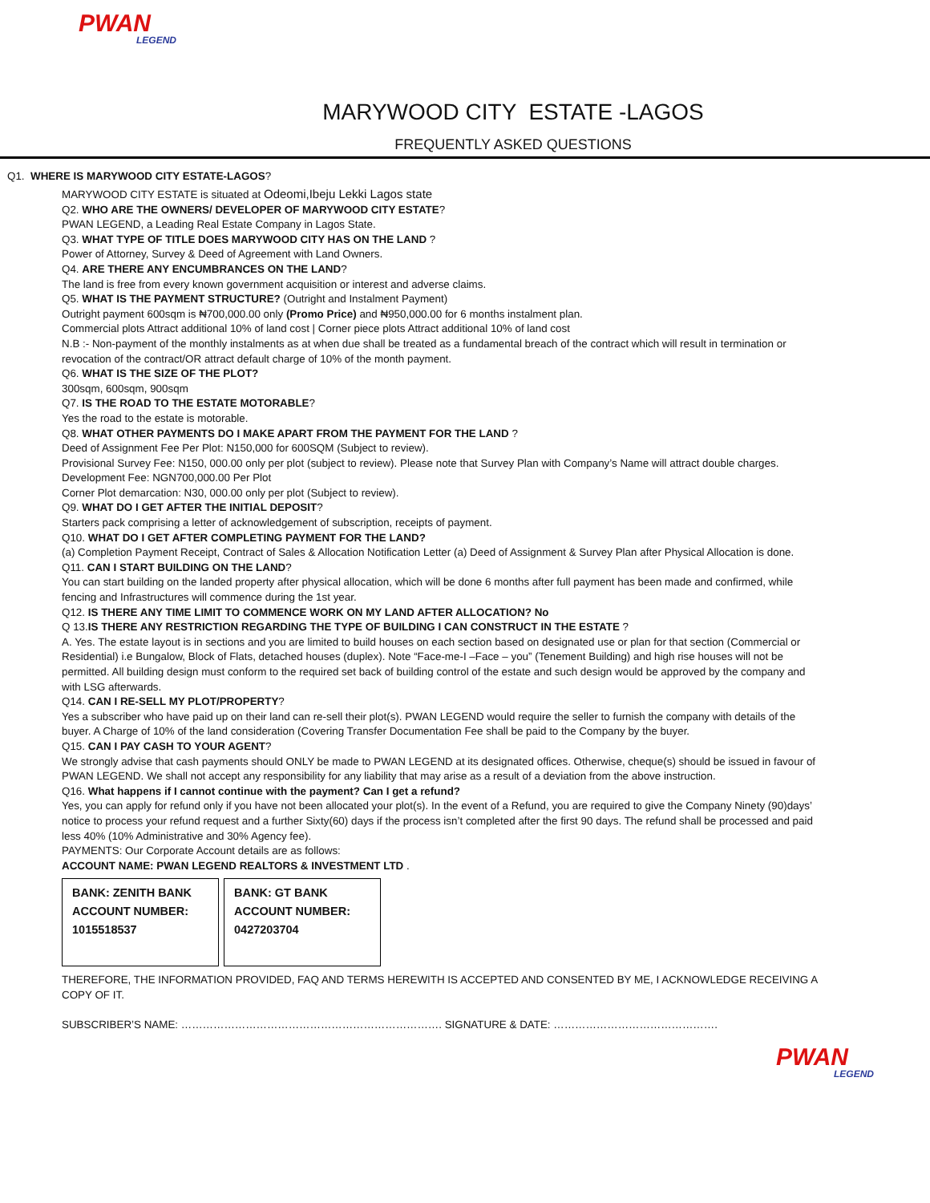PWAN
LEGEND
MARYWOOD CITY ESTATE -LAGOS
FREQUENTLY ASKED QUESTIONS
Q1. WHERE IS MARYWOOD CITY ESTATE-LAGOS?
MARYWOOD CITY ESTATE is situated at Odeomi,Ibeju Lekki Lagos state
Q2. WHO ARE THE OWNERS/ DEVELOPER OF MARYWOOD CITY ESTATE?
PWAN LEGEND, a Leading Real Estate Company in Lagos State.
Q3. WHAT TYPE OF TITLE DOES MARYWOOD CITY HAS ON THE LAND ?
Power of Attorney, Survey & Deed of Agreement with Land Owners.
Q4. ARE THERE ANY ENCUMBRANCES ON THE LAND?
The land is free from every known government acquisition or interest and adverse claims.
Q5. WHAT IS THE PAYMENT STRUCTURE? (Outright and Instalment Payment)
Outright payment 600sqm is ₦700,000.00 only (Promo Price) and ₦950,000.00 for 6 months instalment plan.
Commercial plots Attract additional 10% of land cost | Corner piece plots Attract additional 10% of land cost
N.B :- Non-payment of the monthly instalments as at when due shall be treated as a fundamental breach of the contract which will result in termination or revocation of the contract/OR attract default charge of 10% of the month payment.
Q6. WHAT IS THE SIZE OF THE PLOT?
300sqm, 600sqm, 900sqm
Q7. IS THE ROAD TO THE ESTATE MOTORABLE?
Yes the road to the estate is motorable.
Q8. WHAT OTHER PAYMENTS DO I MAKE APART FROM THE PAYMENT FOR THE LAND ?
Deed of Assignment Fee Per Plot: N150,000 for 600SQM (Subject to review).
Provisional Survey Fee: N150, 000.00 only per plot (subject to review). Please note that Survey Plan with Company’s Name will attract double charges.
Development Fee: NGN700,000.00 Per Plot
Corner Plot demarcation: N30, 000.00 only per plot (Subject to review).
Q9. WHAT DO I GET AFTER THE INITIAL DEPOSIT?
Starters pack comprising a letter of acknowledgement of subscription, receipts of payment.
Q10. WHAT DO I GET AFTER COMPLETING PAYMENT FOR THE LAND?
(a) Completion Payment Receipt, Contract of Sales & Allocation Notification Letter (a) Deed of Assignment & Survey Plan after Physical Allocation is done.
Q11. CAN I START BUILDING ON THE LAND?
You can start building on the landed property after physical allocation, which will be done 6 months after full payment has been made and confirmed, while fencing and Infrastructures will commence during the 1st year.
Q12. IS THERE ANY TIME LIMIT TO COMMENCE WORK ON MY LAND AFTER ALLOCATION? No
Q 13.IS THERE ANY RESTRICTION REGARDING THE TYPE OF BUILDING I CAN CONSTRUCT IN THE ESTATE ?
A. Yes. The estate layout is in sections and you are limited to build houses on each section based on designated use or plan for that section (Commercial or Residential) i.e Bungalow, Block of Flats, detached houses (duplex). Note “Face-me-I –Face – you” (Tenement Building) and high rise houses will not be permitted. All building design must conform to the required set back of building control of the estate and such design would be approved by the company and with LSG afterwards.
Q14. CAN I RE-SELL MY PLOT/PROPERTY?
Yes a subscriber who have paid up on their land can re-sell their plot(s). PWAN LEGEND would require the seller to furnish the company with details of the buyer. A Charge of 10% of the land consideration (Covering Transfer Documentation Fee shall be paid to the Company by the buyer.
Q15. CAN I PAY CASH TO YOUR AGENT?
We strongly advise that cash payments should ONLY be made to PWAN LEGEND at its designated offices. Otherwise, cheque(s) should be issued in favour of PWAN LEGEND. We shall not accept any responsibility for any liability that may arise as a result of a deviation from the above instruction.
Q16. What happens if I cannot continue with the payment? Can I get a refund?
Yes, you can apply for refund only if you have not been allocated your plot(s). In the event of a Refund, you are required to give the Company Ninety (90)days’ notice to process your refund request and a further Sixty(60) days if the process isn’t completed after the first 90 days. The refund shall be processed and paid less 40% (10% Administrative and 30% Agency fee).
PAYMENTS: Our Corporate Account details are as follows:
ACCOUNT NAME: PWAN LEGEND REALTORS & INVESTMENT LTD .
| BANK: ZENITH BANK ACCOUNT NUMBER: 1015518537 | BANK: GT BANK ACCOUNT NUMBER: 0427203704 |
THEREFORE, THE INFORMATION PROVIDED, FAQ AND TERMS HEREWITH IS ACCEPTED AND CONSENTED BY ME, I ACKNOWLEDGE RECEIVING A COPY OF IT.
SUBSCRIBER’S NAME: ………………………………………………………………. SIGNATURE & DATE: ……………………………………….
PWAN
LEGEND